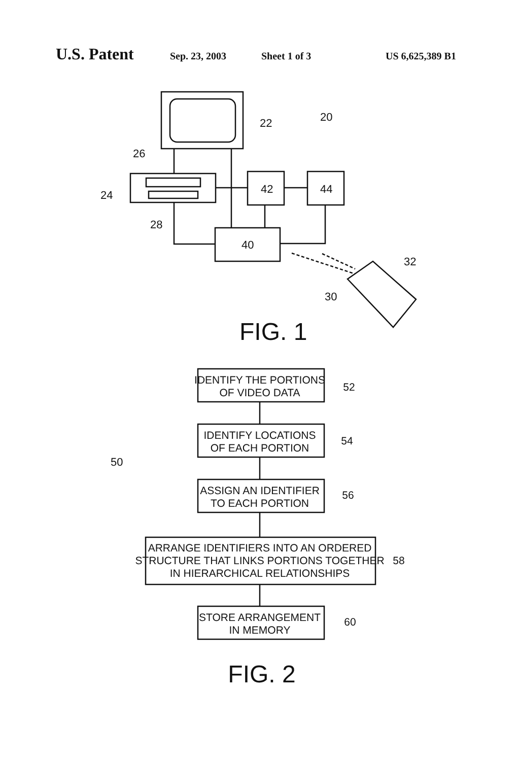U.S. Patent Sep. 23, 2003 Sheet 1 of 3 US 6,625,389 B1
22
20
26
24
28
42
44
40
32
30
FIG. 1
50
IDENTIFY THE PORTIONS
OF VIDEO DATA
IDENTIFY LOCATIONS
OF EACH PORTION
ASSIGN AN IDENTIFIER
TO EACH PORTION
ARRANGE IDENTIFIERS INTO AN ORDERED
STRUCTURE THAT LINKS PORTIONS TOGETHER
IN HIERARCHICAL RELATIONSHIPS
STORE ARRANGEMENT
IN MEMORY
52
54
56
58
60
FIG. 2